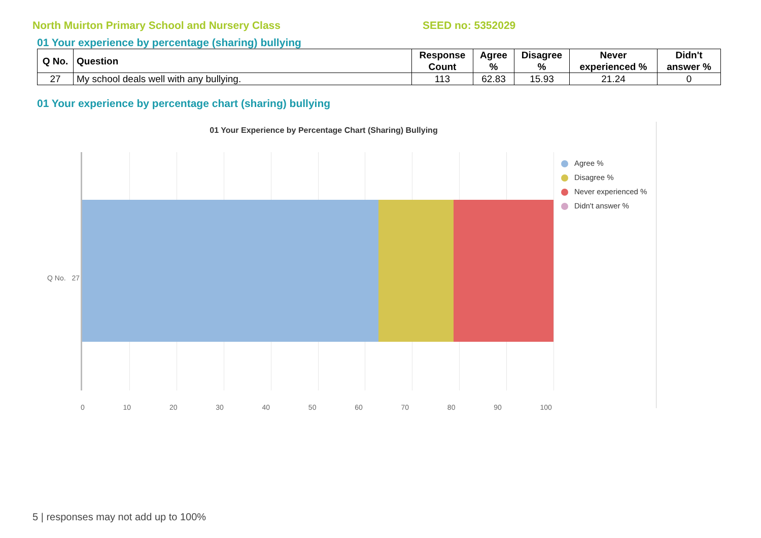North Muirton Primary School and Nursery Class SEED no: 5352029
01 Your experience by percentage (sharing) bullying
| Q No. | Question | Response Count | Agree % | Disagree % | Never experienced % | Didn't answer % |
| --- | --- | --- | --- | --- | --- | --- |
| 27 | My school deals well with any bullying. | 113 | 62.83 | 15.93 | 21.24 | 0 |
01 Your experience by percentage chart (sharing) bullying
01 Your Experience by Percentage Chart (Sharing) Bullying
Q No. 27
0 10 20 30 40 50 60 70 80 90 100
Agree %
Disagree %
Never experienced %
Didn't answer %
5 | responses may not add up to 100%